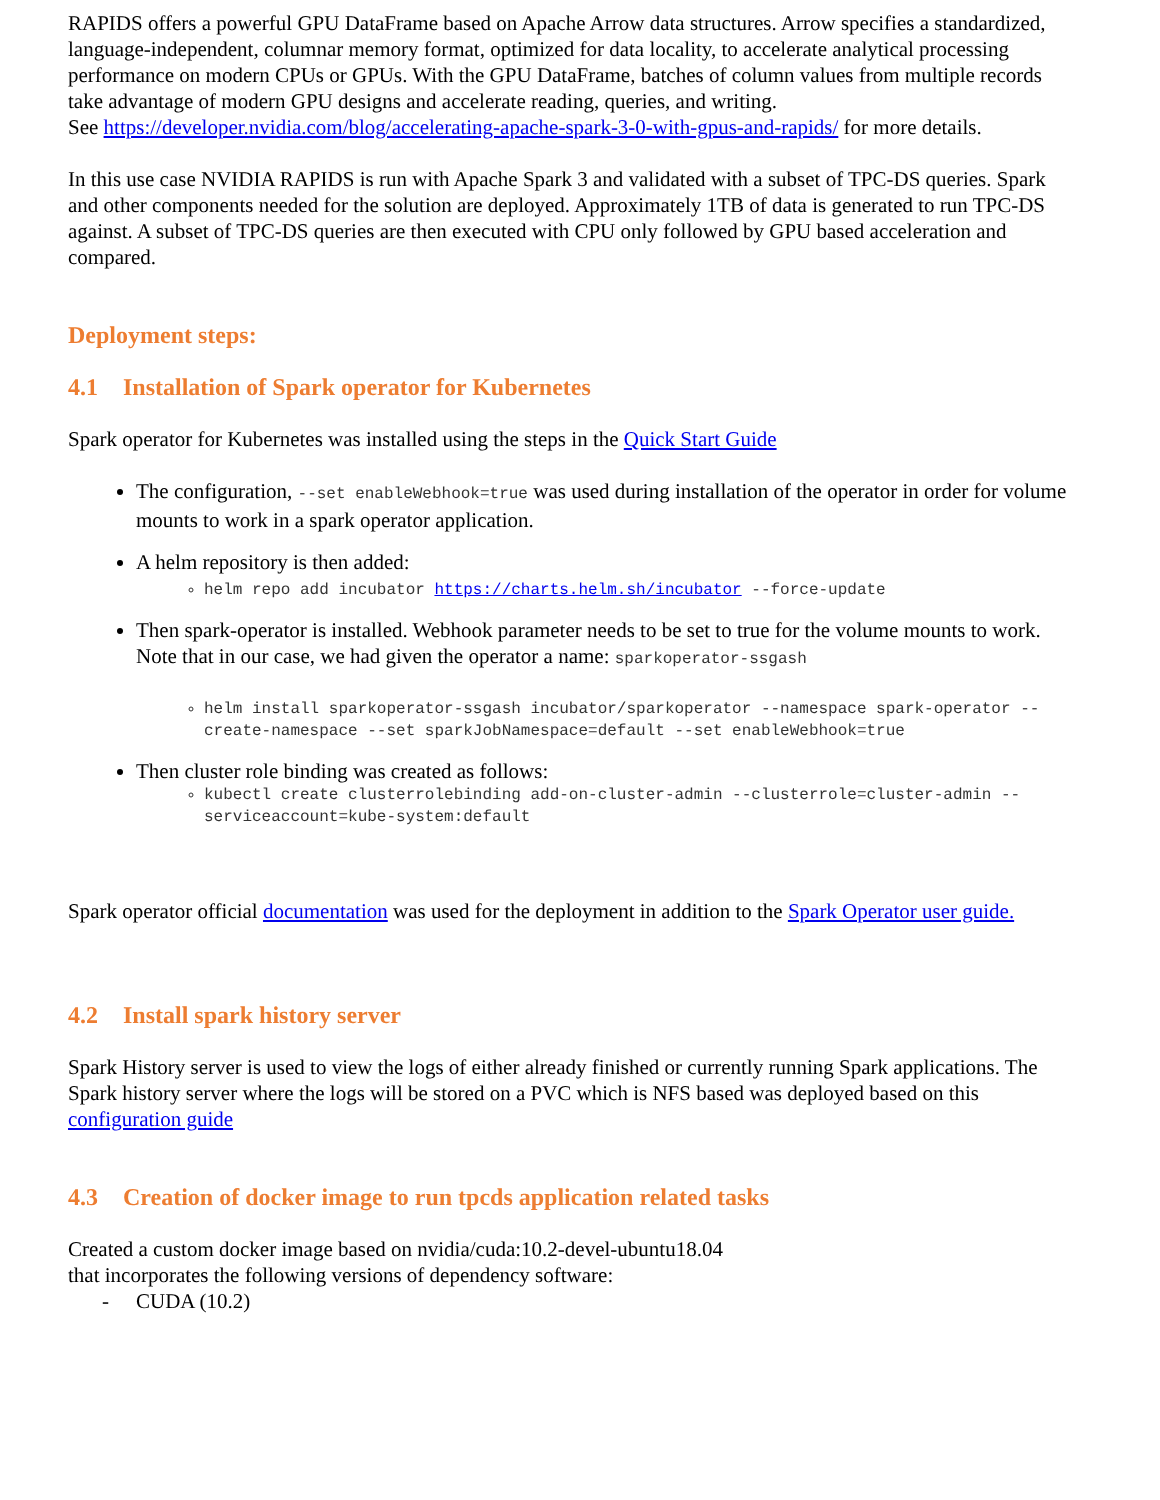RAPIDS offers a powerful GPU DataFrame based on Apache Arrow data structures. Arrow specifies a standardized, language-independent, columnar memory format, optimized for data locality, to accelerate analytical processing performance on modern CPUs or GPUs. With the GPU DataFrame, batches of column values from multiple records take advantage of modern GPU designs and accelerate reading, queries, and writing.
See https://developer.nvidia.com/blog/accelerating-apache-spark-3-0-with-gpus-and-rapids/ for more details.
In this use case NVIDIA RAPIDS is run with Apache Spark 3 and validated with a subset of TPC-DS queries. Spark and other components needed for the solution are deployed. Approximately 1TB of data is generated to run TPC-DS against. A subset of TPC-DS queries are then executed with CPU only followed by GPU based acceleration and compared.
Deployment steps:
4.1 Installation of Spark operator for Kubernetes
Spark operator for Kubernetes was installed using the steps in the Quick Start Guide
The configuration, --set enableWebhook=true was used during installation of the operator in order for volume mounts to work in a spark operator application.
A helm repository is then added:
helm repo add incubator https://charts.helm.sh/incubator --force-update
Then spark-operator is installed. Webhook parameter needs to be set to true for the volume mounts to work. Note that in our case, we had given the operator a name: sparkoperator-ssgash
helm install sparkoperator-ssgash incubator/sparkoperator --namespace spark-operator --create-namespace --set sparkJobNamespace=default --set enableWebhook=true
Then cluster role binding was created as follows:
kubectl create clusterrolebinding add-on-cluster-admin --clusterrole=cluster-admin --serviceaccount=kube-system:default
Spark operator official documentation was used for the deployment in addition to the Spark Operator user guide.
4.2 Install spark history server
Spark History server is used to view the logs of either already finished or currently running Spark applications. The Spark history server where the logs will be stored on a PVC which is NFS based was deployed based on this configuration guide
4.3 Creation of docker image to run tpcds application related tasks
Created a custom docker image based on nvidia/cuda:10.2-devel-ubuntu18.04
that incorporates the following versions of dependency software:
- CUDA (10.2)